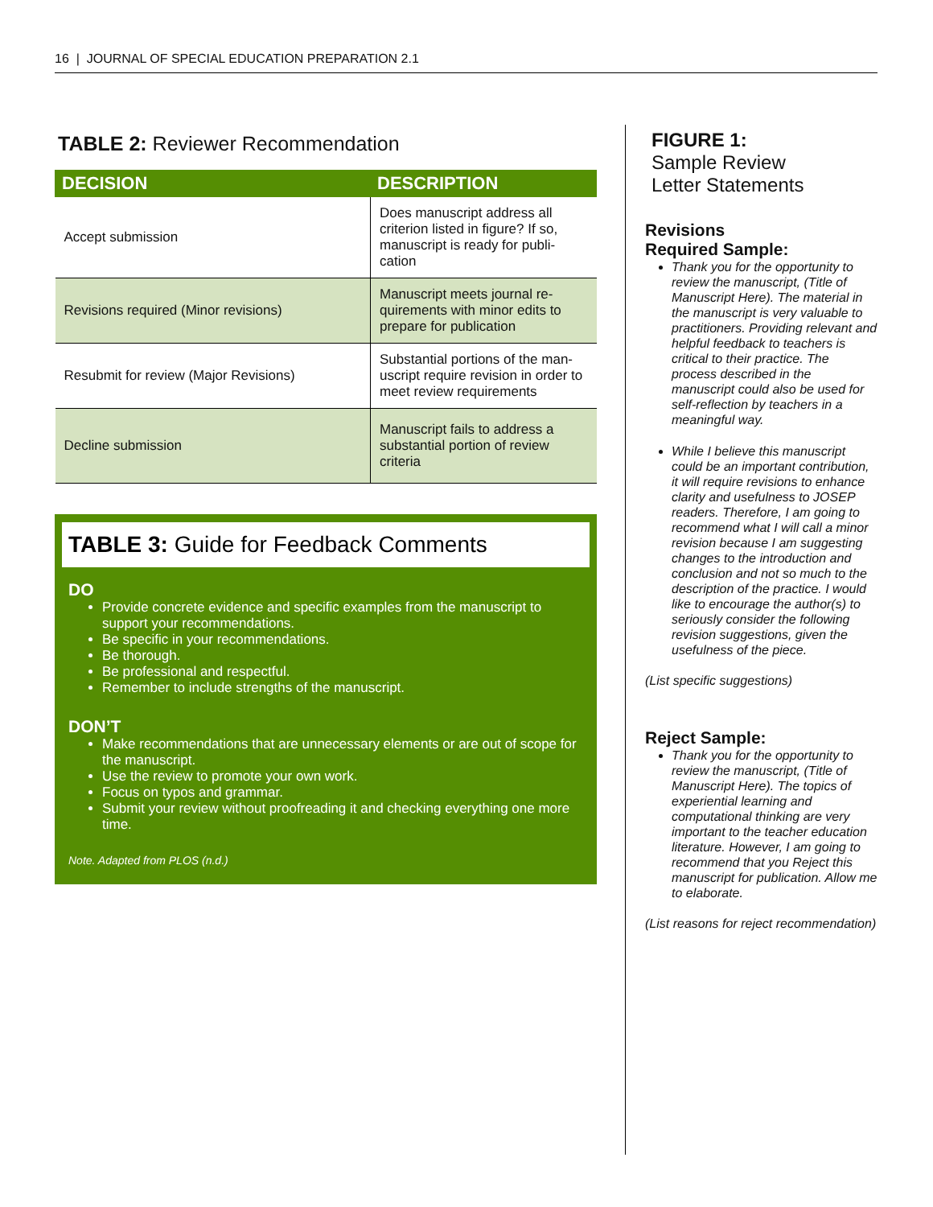16 | JOURNAL OF SPECIAL EDUCATION PREPARATION 2.1
TABLE 2: Reviewer Recommendation
| DECISION | DESCRIPTION |
| --- | --- |
| Accept submission | Does manuscript address all criterion listed in figure? If so, manuscript is ready for publi-cation |
| Revisions required (Minor revisions) | Manuscript meets journal re-quirements with minor edits to prepare for publication |
| Resubmit for review (Major Revisions) | Substantial portions of the man-uscript require revision in order to meet review requirements |
| Decline submission | Manuscript fails to address a substantial portion of review criteria |
TABLE 3: Guide for Feedback Comments
DO
Provide concrete evidence and specific examples from the manuscript to support your recommendations.
Be specific in your recommendations.
Be thorough.
Be professional and respectful.
Remember to include strengths of the manuscript.
DON’T
Make recommendations that are unnecessary elements or are out of scope for the manuscript.
Use the review to promote your own work.
Focus on typos and grammar.
Submit your review without proofreading it and checking everything one more time.
Note. Adapted from PLOS (n.d.)
FIGURE 1:
Sample Review
Letter Statements
Revisions
Required Sample:
Thank you for the opportunity to review the manuscript, (Title of Manuscript Here). The material in the manuscript is very valuable to practitioners. Providing relevant and helpful feedback to teachers is critical to their practice. The process described in the manuscript could also be used for self-reflection by teachers in a meaningful way.
While I believe this manuscript could be an important contribution, it will require revisions to enhance clarity and usefulness to JOSEP readers. Therefore, I am going to recommend what I will call a minor revision because I am suggesting changes to the introduction and conclusion and not so much to the description of the practice. I would like to encourage the author(s) to seriously consider the following revision suggestions, given the usefulness of the piece.
(List specific suggestions)
Reject Sample:
Thank you for the opportunity to review the manuscript, (Title of Manuscript Here). The topics of experiential learning and computational thinking are very important to the teacher education literature. However, I am going to recommend that you Reject this manuscript for publication. Allow me to elaborate.
(List reasons for reject recommendation)